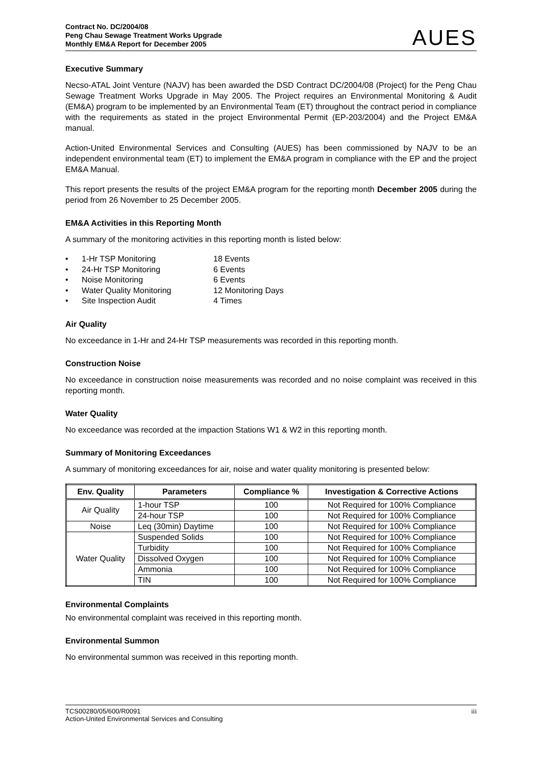Contract No. DC/2004/08
Peng Chau Sewage Treatment Works Upgrade
Monthly EM&A Report for December 2005
AUES
Executive Summary
Necso-ATAL Joint Venture (NAJV) has been awarded the DSD Contract DC/2004/08 (Project) for the Peng Chau Sewage Treatment Works Upgrade in May 2005. The Project requires an Environmental Monitoring & Audit (EM&A) program to be implemented by an Environmental Team (ET) throughout the contract period in compliance with the requirements as stated in the project Environmental Permit (EP-203/2004) and the Project EM&A manual.
Action-United Environmental Services and Consulting (AUES) has been commissioned by NAJV to be an independent environmental team (ET) to implement the EM&A program in compliance with the EP and the project EM&A Manual.
This report presents the results of the project EM&A program for the reporting month December 2005 during the period from 26 November to 25 December 2005.
EM&A Activities in this Reporting Month
A summary of the monitoring activities in this reporting month is listed below:
• 1-Hr TSP Monitoring 18 Events
• 24-Hr TSP Monitoring 6 Events
• Noise Monitoring 6 Events
• Water Quality Monitoring 12 Monitoring Days
• Site Inspection Audit 4 Times
Air Quality
No exceedance in 1-Hr and 24-Hr TSP measurements was recorded in this reporting month.
Construction Noise
No exceedance in construction noise measurements was recorded and no noise complaint was received in this reporting month.
Water Quality
No exceedance was recorded at the impaction Stations W1 & W2 in this reporting month.
Summary of Monitoring Exceedances
A summary of monitoring exceedances for air, noise and water quality monitoring is presented below:
| Env. Quality | Parameters | Compliance % | Investigation & Corrective Actions |
| --- | --- | --- | --- |
| Air Quality | 1-hour TSP | 100 | Not Required for 100% Compliance |
| | 24-hour TSP | 100 | Not Required for 100% Compliance |
| Noise | Leq (30min) Daytime | 100 | Not Required for 100% Compliance |
| Water Quality | Suspended Solids | 100 | Not Required for 100% Compliance |
| | Turbidity | 100 | Not Required for 100% Compliance |
| | Dissolved Oxygen | 100 | Not Required for 100% Compliance |
| | Ammonia | 100 | Not Required for 100% Compliance |
| | TIN | 100 | Not Required for 100% Compliance |
Environmental Complaints
No environmental complaint was received in this reporting month.
Environmental Summon
No environmental summon was received in this reporting month.
TCS00280/05/600/R0091
Action-United Environmental Services and Consulting
iii